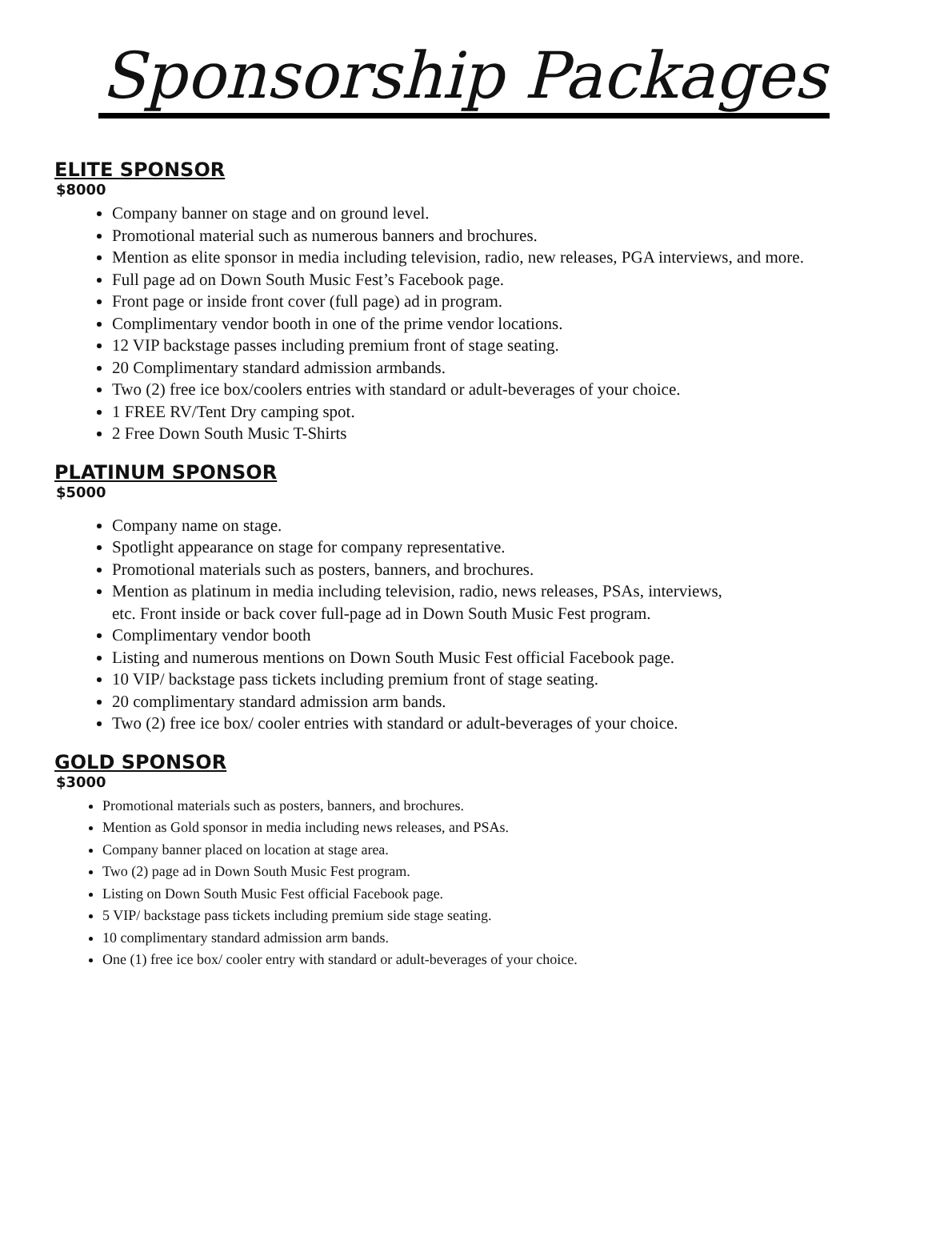Sponsorship Packages
ELITE SPONSOR
$8000
Company banner on stage and on ground level.
Promotional material such as numerous banners and brochures.
Mention as elite sponsor in media including television, radio, new releases, PGA interviews, and more.
Full page ad on Down South Music Fest’s Facebook page.
Front page or inside front cover (full page) ad in program.
Complimentary vendor booth in one of the prime vendor locations.
12 VIP backstage passes including premium front of stage seating.
20 Complimentary standard admission armbands.
Two (2) free ice box/coolers entries with standard or adult-beverages of your choice.
1 FREE RV/Tent Dry camping spot.
2 Free Down South Music T-Shirts
PLATINUM SPONSOR
$5000
Company name on stage.
Spotlight appearance on stage for company representative.
Promotional materials such as posters, banners, and brochures.
Mention as platinum in media including television, radio, news releases, PSAs, interviews,
etc. Front inside or back cover full-page ad in Down South Music Fest program.
Complimentary vendor booth
Listing and numerous mentions on Down South Music Fest official Facebook page.
10 VIP/ backstage pass tickets including premium front of stage seating.
20 complimentary standard admission arm bands.
Two (2) free ice box/ cooler entries with standard or adult-beverages of your choice.
GOLD SPONSOR
$3000
Promotional materials such as posters, banners, and brochures.
Mention as Gold sponsor in media including news releases, and PSAs.
Company banner placed on location at stage area.
Two (2) page ad in Down South Music Fest program.
Listing on Down South Music Fest official Facebook page.
5 VIP/ backstage pass tickets including premium side stage seating.
10 complimentary standard admission arm bands.
One (1) free ice box/ cooler entry with standard or adult-beverages of your choice.